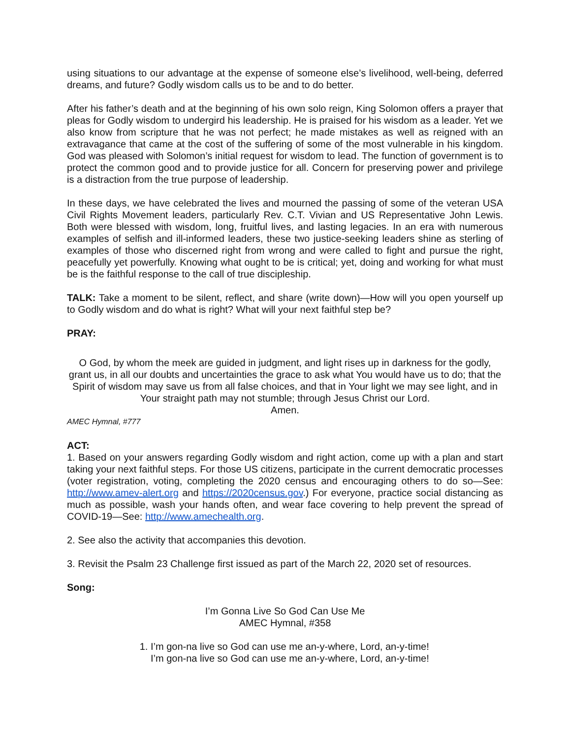using situations to our advantage at the expense of someone else’s livelihood, well-being, deferred dreams, and future? Godly wisdom calls us to be and to do better.
After his father’s death and at the beginning of his own solo reign, King Solomon offers a prayer that pleas for Godly wisdom to undergird his leadership. He is praised for his wisdom as a leader. Yet we also know from scripture that he was not perfect; he made mistakes as well as reigned with an extravagance that came at the cost of the suffering of some of the most vulnerable in his kingdom. God was pleased with Solomon’s initial request for wisdom to lead. The function of government is to protect the common good and to provide justice for all. Concern for preserving power and privilege is a distraction from the true purpose of leadership.
In these days, we have celebrated the lives and mourned the passing of some of the veteran USA Civil Rights Movement leaders, particularly Rev. C.T. Vivian and US Representative John Lewis. Both were blessed with wisdom, long, fruitful lives, and lasting legacies. In an era with numerous examples of selfish and ill-informed leaders, these two justice-seeking leaders shine as sterling of examples of those who discerned right from wrong and were called to fight and pursue the right, peacefully yet powerfully. Knowing what ought to be is critical; yet, doing and working for what must be is the faithful response to the call of true discipleship.
TALK: Take a moment to be silent, reflect, and share (write down)—How will you open yourself up to Godly wisdom and do what is right? What will your next faithful step be?
PRAY:
O God, by whom the meek are guided in judgment, and light rises up in darkness for the godly, grant us, in all our doubts and uncertainties the grace to ask what You would have us to do; that the Spirit of wisdom may save us from all false choices, and that in Your light we may see light, and in Your straight path may not stumble; through Jesus Christ our Lord.
Amen.
AMEC Hymnal, #777
ACT:
1. Based on your answers regarding Godly wisdom and right action, come up with a plan and start taking your next faithful steps. For those US citizens, participate in the current democratic processes (voter registration, voting, completing the 2020 census and encouraging others to do so—See: http://www.amev-alert.org and https://2020census.gov.) For everyone, practice social distancing as much as possible, wash your hands often, and wear face covering to help prevent the spread of COVID-19—See: http://www.amechealth.org.
2. See also the activity that accompanies this devotion.
3. Revisit the Psalm 23 Challenge first issued as part of the March 22, 2020 set of resources.
Song:
I’m Gonna Live So God Can Use Me
AMEC Hymnal, #358
1. I’m gon-na live so God can use me an-y-where, Lord, an-y-time!
I’m gon-na live so God can use me an-y-where, Lord, an-y-time!